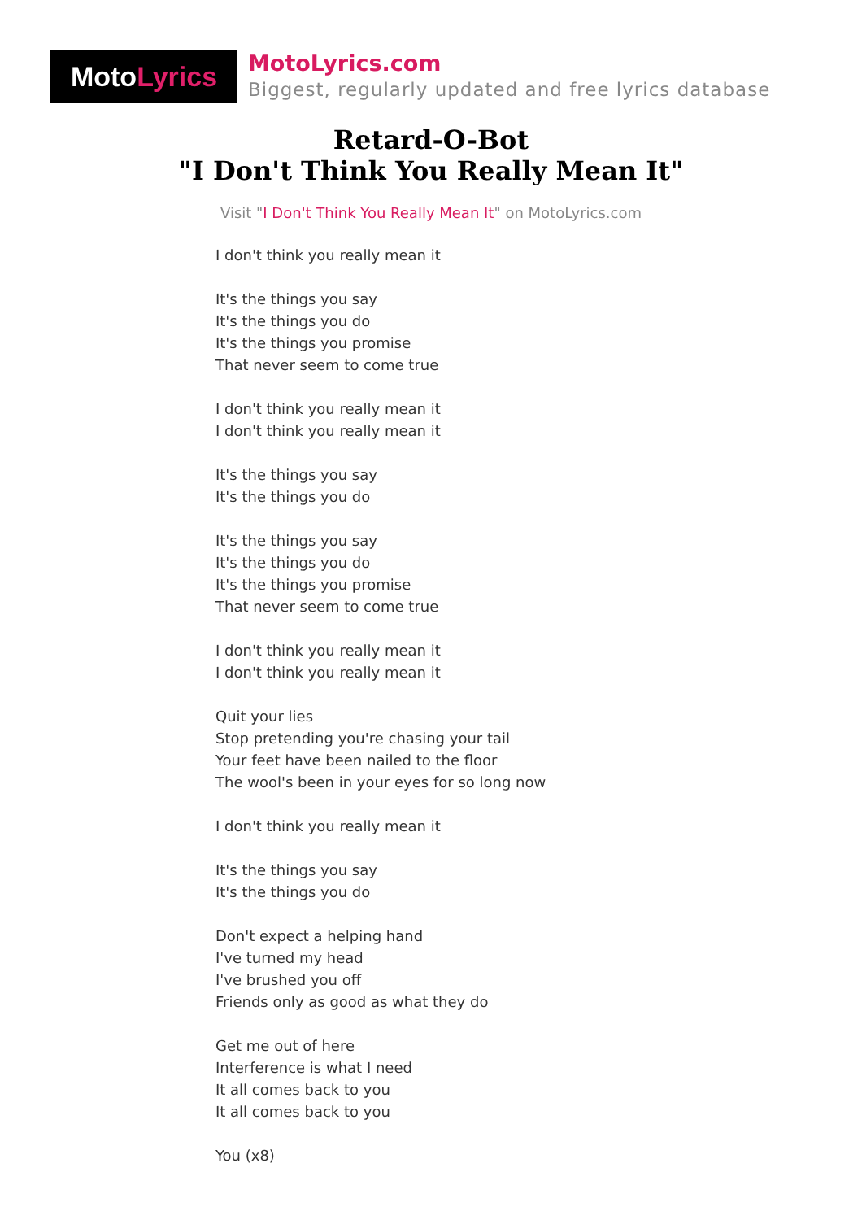Moto Lyrics
MotoLyrics.com
Biggest, regularly updated and free lyrics database
Retard-O-Bot
"I Don't Think You Really Mean It"
Visit "I Don't Think You Really Mean It" on MotoLyrics.com
I don't think you really mean it
It's the things you say
It's the things you do
It's the things you promise
That never seem to come true
I don't think you really mean it
I don't think you really mean it
It's the things you say
It's the things you do
It's the things you say
It's the things you do
It's the things you promise
That never seem to come true
I don't think you really mean it
I don't think you really mean it
Quit your lies
Stop pretending you're chasing your tail
Your feet have been nailed to the floor
The wool's been in your eyes for so long now
I don't think you really mean it
It's the things you say
It's the things you do
Don't expect a helping hand
I've turned my head
I've brushed you off
Friends only as good as what they do
Get me out of here
Interference is what I need
It all comes back to you
It all comes back to you
You (x8)